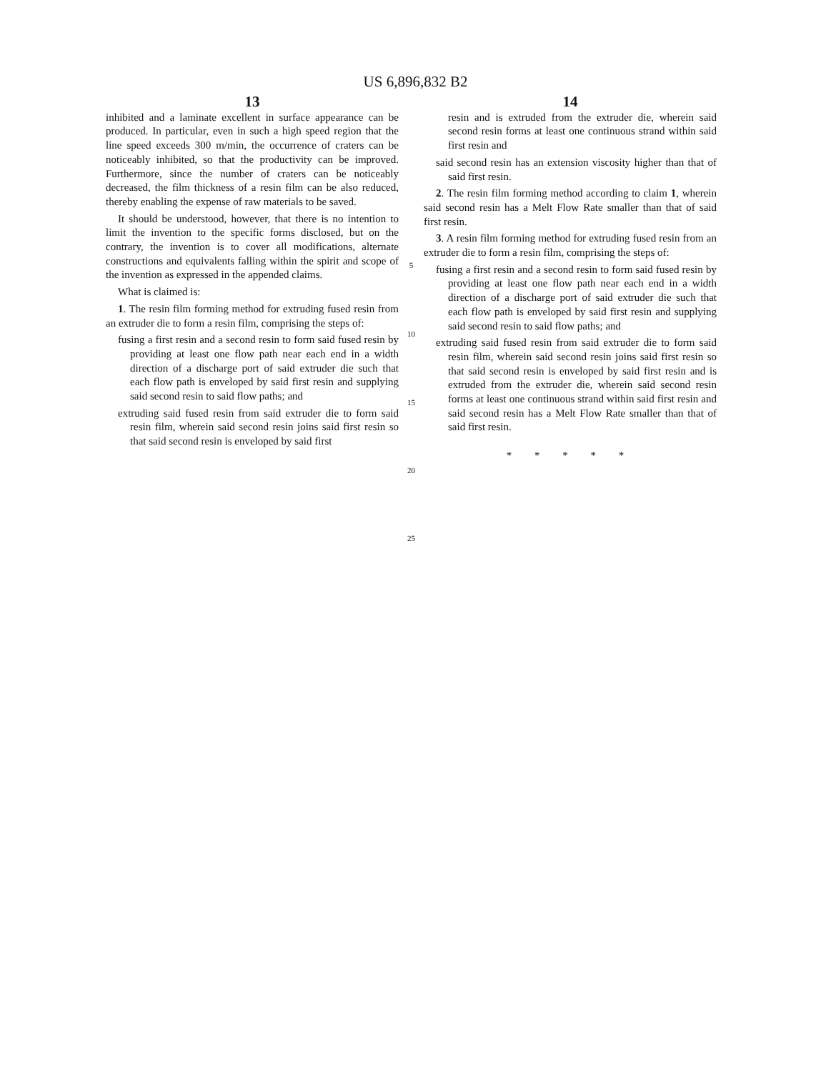US 6,896,832 B2
13
inhibited and a laminate excellent in surface appearance can be produced. In particular, even in such a high speed region that the line speed exceeds 300 m/min, the occurrence of craters can be noticeably inhibited, so that the productivity can be improved. Furthermore, since the number of craters can be noticeably decreased, the film thickness of a resin film can be also reduced, thereby enabling the expense of raw materials to be saved.
It should be understood, however, that there is no intention to limit the invention to the specific forms disclosed, but on the contrary, the invention is to cover all modifications, alternate constructions and equivalents falling within the spirit and scope of the invention as expressed in the appended claims.
What is claimed is:
1. The resin film forming method for extruding fused resin from an extruder die to form a resin film, comprising the steps of:
fusing a first resin and a second resin to form said fused resin by providing at least one flow path near each end in a width direction of a discharge port of said extruder die such that each flow path is enveloped by said first resin and supplying said second resin to said flow paths; and
extruding said fused resin from said extruder die to form said resin film, wherein said second resin joins said first resin so that said second resin is enveloped by said first
5
10
15
20
25
14
resin and is extruded from the extruder die, wherein said second resin forms at least one continuous strand within said first resin and
said second resin has an extension viscosity higher than that of said first resin.
2. The resin film forming method according to claim 1, wherein said second resin has a Melt Flow Rate smaller than that of said first resin.
3. A resin film forming method for extruding fused resin from an extruder die to form a resin film, comprising the steps of:
fusing a first resin and a second resin to form said fused resin by providing at least one flow path near each end in a width direction of a discharge port of said extruder die such that each flow path is enveloped by said first resin and supplying said second resin to said flow paths; and
extruding said fused resin from said extruder die to form said resin film, wherein said second resin joins said first resin so that said second resin is enveloped by said first resin and is extruded from the extruder die, wherein said second resin forms at least one continuous strand within said first resin and said second resin has a Melt Flow Rate smaller than that of said first resin.
* * * * *